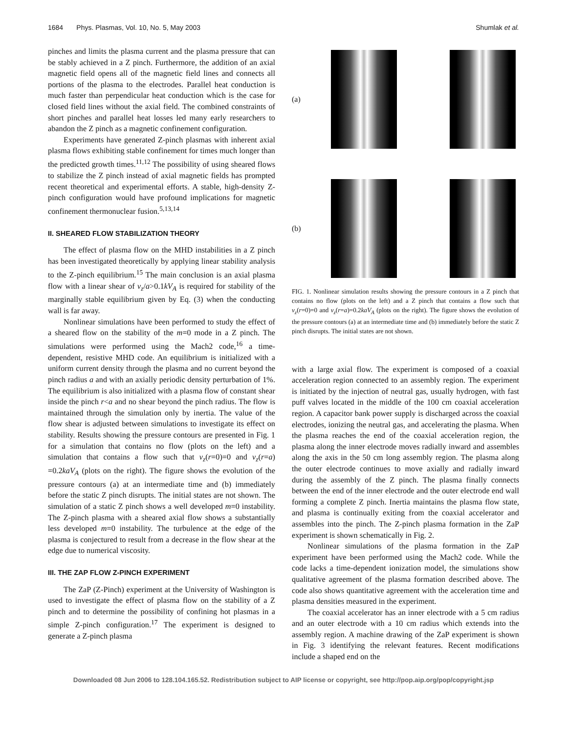1684 Phys. Plasmas, Vol. 10, No. 5, May 2003 Shumlak et al.
pinches and limits the plasma current and the plasma pressure that can be stably achieved in a Z pinch. Furthermore, the addition of an axial magnetic field opens all of the magnetic field lines and connects all portions of the plasma to the electrodes. Parallel heat conduction is much faster than perpendicular heat conduction which is the case for closed field lines without the axial field. The combined constraints of short pinches and parallel heat losses led many early researchers to abandon the Z pinch as a magnetic confinement configuration.
Experiments have generated Z-pinch plasmas with inherent axial plasma flows exhibiting stable confinement for times much longer than the predicted growth times.<sup>11,12</sup> The possibility of using sheared flows to stabilize the Z pinch instead of axial magnetic fields has prompted recent theoretical and experimental efforts. A stable, high-density Z-pinch configuration would have profound implications for magnetic confinement thermonuclear fusion.<sup>5,13,14</sup>
II. SHEARED FLOW STABILIZATION THEORY
The effect of plasma flow on the MHD instabilities in a Z pinch has been investigated theoretically by applying linear stability analysis to the Z-pinch equilibrium.<sup>15</sup> The main conclusion is an axial plasma flow with a linear shear of v<sub>z</sub>/a>0.1kV<sub>A</sub> is required for stability of the marginally stable equilibrium given by Eq. (3) when the conducting wall is far away.
Nonlinear simulations have been performed to study the effect of a sheared flow on the stability of the m=0 mode in a Z pinch. The simulations were performed using the Mach2 code,<sup>16</sup> a time-dependent, resistive MHD code. An equilibrium is initialized with a uniform current density through the plasma and no current beyond the pinch radius a and with an axially periodic density perturbation of 1%. The equilibrium is also initialized with a plasma flow of constant shear inside the pinch r<a and no shear beyond the pinch radius. The flow is maintained through the simulation only by inertia. The value of the flow shear is adjusted between simulations to investigate its effect on stability. Results showing the pressure contours are presented in Fig. 1 for a simulation that contains no flow (plots on the left) and a simulation that contains a flow such that v<sub>z</sub>(r=0)=0 and v<sub>z</sub>(r=a) =0.2kaV<sub>A</sub> (plots on the right). The figure shows the evolution of the pressure contours (a) at an intermediate time and (b) immediately before the static Z pinch disrupts. The initial states are not shown. The simulation of a static Z pinch shows a well developed m=0 instability. The Z-pinch plasma with a sheared axial flow shows a substantially less developed m=0 instability. The turbulence at the edge of the plasma is conjectured to result from a decrease in the flow shear at the edge due to numerical viscosity.
III. THE ZAP FLOW Z-PINCH EXPERIMENT
The ZaP (Z-Pinch) experiment at the University of Washington is used to investigate the effect of plasma flow on the stability of a Z pinch and to determine the possibility of confining hot plasmas in a simple Z-pinch configuration.<sup>17</sup> The experiment is designed to generate a Z-pinch plasma
(a)
(b)
FIG. 1. Nonlinear simulation results showing the pressure contours in a Z pinch that contains no flow (plots on the left) and a Z pinch that contains a flow such that v<sub>z</sub>(r=0)=0 and v<sub>z</sub>(r=a)=0.2kaV<sub>A</sub> (plots on the right). The figure shows the evolution of the pressure contours (a) at an intermediate time and (b) immediately before the static Z pinch disrupts. The initial states are not shown.
with a large axial flow. The experiment is composed of a coaxial acceleration region connected to an assembly region. The experiment is initiated by the injection of neutral gas, usually hydrogen, with fast puff valves located in the middle of the 100 cm coaxial acceleration region. A capacitor bank power supply is discharged across the coaxial electrodes, ionizing the neutral gas, and accelerating the plasma. When the plasma reaches the end of the coaxial acceleration region, the plasma along the inner electrode moves radially inward and assembles along the axis in the 50 cm long assembly region. The plasma along the outer electrode continues to move axially and radially inward during the assembly of the Z pinch. The plasma finally connects between the end of the inner electrode and the outer electrode end wall forming a complete Z pinch. Inertia maintains the plasma flow state, and plasma is continually exiting from the coaxial accelerator and assembles into the pinch. The Z-pinch plasma formation in the ZaP experiment is shown schematically in Fig. 2.
Nonlinear simulations of the plasma formation in the ZaP experiment have been performed using the Mach2 code. While the code lacks a time-dependent ionization model, the simulations show qualitative agreement of the plasma formation described above. The code also shows quantitative agreement with the acceleration time and plasma densities measured in the experiment.
The coaxial accelerator has an inner electrode with a 5 cm radius and an outer electrode with a 10 cm radius which extends into the assembly region. A machine drawing of the ZaP experiment is shown in Fig. 3 identifying the relevant features. Recent modifications include a shaped end on the
Downloaded 08 Jun 2006 to 128.104.165.52. Redistribution subject to AIP license or copyright, see http://pop.aip.org/pop/copyright.jsp